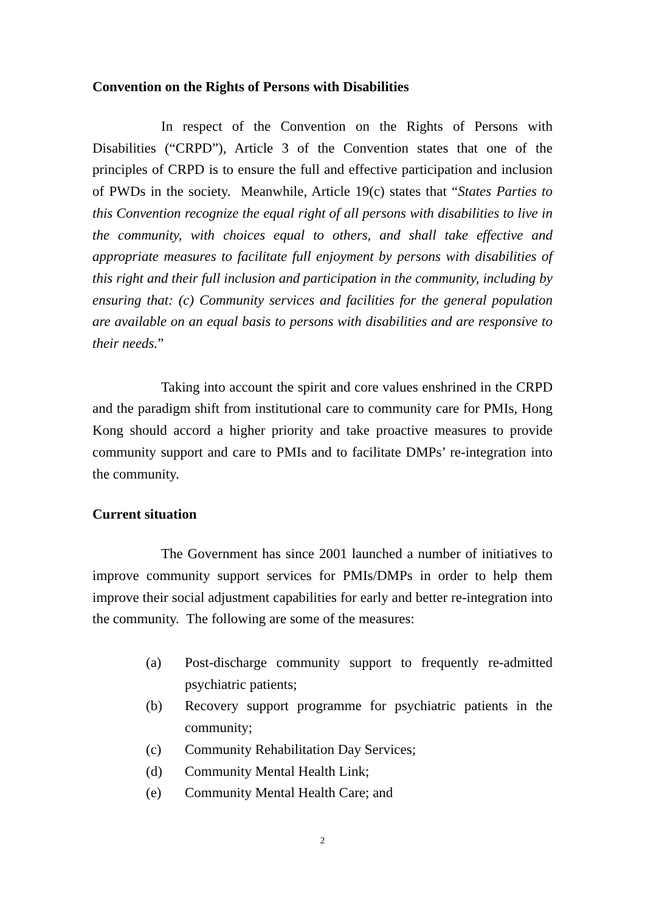Convention on the Rights of Persons with Disabilities
In respect of the Convention on the Rights of Persons with Disabilities (“CRPD”), Article 3 of the Convention states that one of the principles of CRPD is to ensure the full and effective participation and inclusion of PWDs in the society. Meanwhile, Article 19(c) states that “States Parties to this Convention recognize the equal right of all persons with disabilities to live in the community, with choices equal to others, and shall take effective and appropriate measures to facilitate full enjoyment by persons with disabilities of this right and their full inclusion and participation in the community, including by ensuring that: (c) Community services and facilities for the general population are available on an equal basis to persons with disabilities and are responsive to their needs.”
Taking into account the spirit and core values enshrined in the CRPD and the paradigm shift from institutional care to community care for PMIs, Hong Kong should accord a higher priority and take proactive measures to provide community support and care to PMIs and to facilitate DMPs’ re-integration into the community.
Current situation
The Government has since 2001 launched a number of initiatives to improve community support services for PMIs/DMPs in order to help them improve their social adjustment capabilities for early and better re-integration into the community. The following are some of the measures:
(a) Post-discharge community support to frequently re-admitted psychiatric patients;
(b) Recovery support programme for psychiatric patients in the community;
(c) Community Rehabilitation Day Services;
(d) Community Mental Health Link;
(e) Community Mental Health Care; and
2